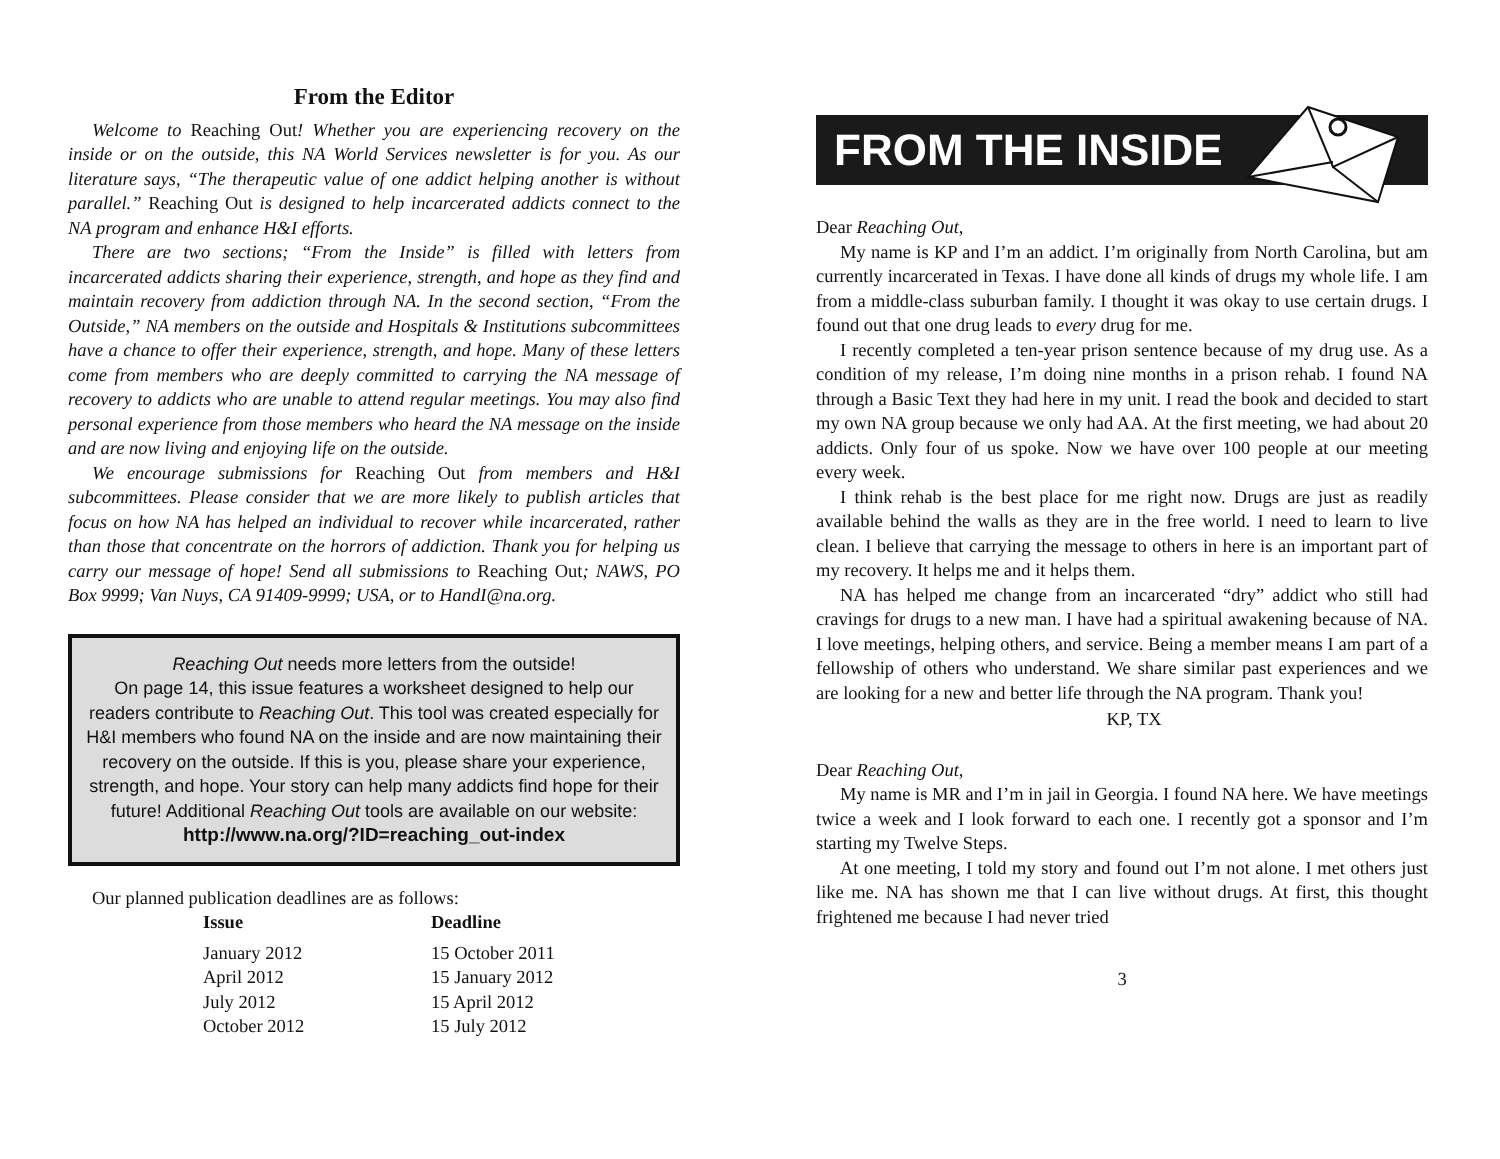From the Editor
Welcome to Reaching Out! Whether you are experiencing recovery on the inside or on the outside, this NA World Services newsletter is for you. As our literature says, “The therapeutic value of one addict helping another is without parallel.” Reaching Out is designed to help incarcerated addicts connect to the NA program and enhance H&I efforts.
There are two sections; “From the Inside” is filled with letters from incarcerated addicts sharing their experience, strength, and hope as they find and maintain recovery from addiction through NA. In the second section, “From the Outside,” NA members on the outside and Hospitals & Institutions subcommittees have a chance to offer their experience, strength, and hope. Many of these letters come from members who are deeply committed to carrying the NA message of recovery to addicts who are unable to attend regular meetings. You may also find personal experience from those members who heard the NA message on the inside and are now living and enjoying life on the outside.
We encourage submissions for Reaching Out from members and H&I subcommittees. Please consider that we are more likely to publish articles that focus on how NA has helped an individual to recover while incarcerated, rather than those that concentrate on the horrors of addiction. Thank you for helping us carry our message of hope! Send all submissions to Reaching Out; NAWS, PO Box 9999; Van Nuys, CA 91409-9999; USA, or to HandI@na.org.
Reaching Out needs more letters from the outside!
On page 14, this issue features a worksheet designed to help our readers contribute to Reaching Out. This tool was created especially for H&I members who found NA on the inside and are now maintaining their recovery on the outside. If this is you, please share your experience, strength, and hope. Your story can help many addicts find hope for their future! Additional Reaching Out tools are available on our website:
http://www.na.org/?ID=reaching_out-index
Our planned publication deadlines are as follows:
| Issue | Deadline |
| --- | --- |
| January 2012 | 15 October 2011 |
| April 2012 | 15 January 2012 |
| July 2012 | 15 April 2012 |
| October 2012 | 15 July 2012 |
FROM THE INSIDE
Dear Reaching Out,
My name is KP and I’m an addict. I’m originally from North Carolina, but am currently incarcerated in Texas. I have done all kinds of drugs my whole life. I am from a middle-class suburban family. I thought it was okay to use certain drugs. I found out that one drug leads to every drug for me.
I recently completed a ten-year prison sentence because of my drug use. As a condition of my release, I’m doing nine months in a prison rehab. I found NA through a Basic Text they had here in my unit. I read the book and decided to start my own NA group because we only had AA. At the first meeting, we had about 20 addicts. Only four of us spoke. Now we have over 100 people at our meeting every week.
I think rehab is the best place for me right now. Drugs are just as readily available behind the walls as they are in the free world. I need to learn to live clean. I believe that carrying the message to others in here is an important part of my recovery. It helps me and it helps them.
NA has helped me change from an incarcerated “dry” addict who still had cravings for drugs to a new man. I have had a spiritual awakening because of NA. I love meetings, helping others, and service. Being a member means I am part of a fellowship of others who understand. We share similar past experiences and we are looking for a new and better life through the NA program. Thank you!
KP, TX
Dear Reaching Out,
My name is MR and I’m in jail in Georgia. I found NA here. We have meetings twice a week and I look forward to each one. I recently got a sponsor and I’m starting my Twelve Steps.
At one meeting, I told my story and found out I’m not alone. I met others just like me. NA has shown me that I can live without drugs. At first, this thought frightened me because I had never tried
3